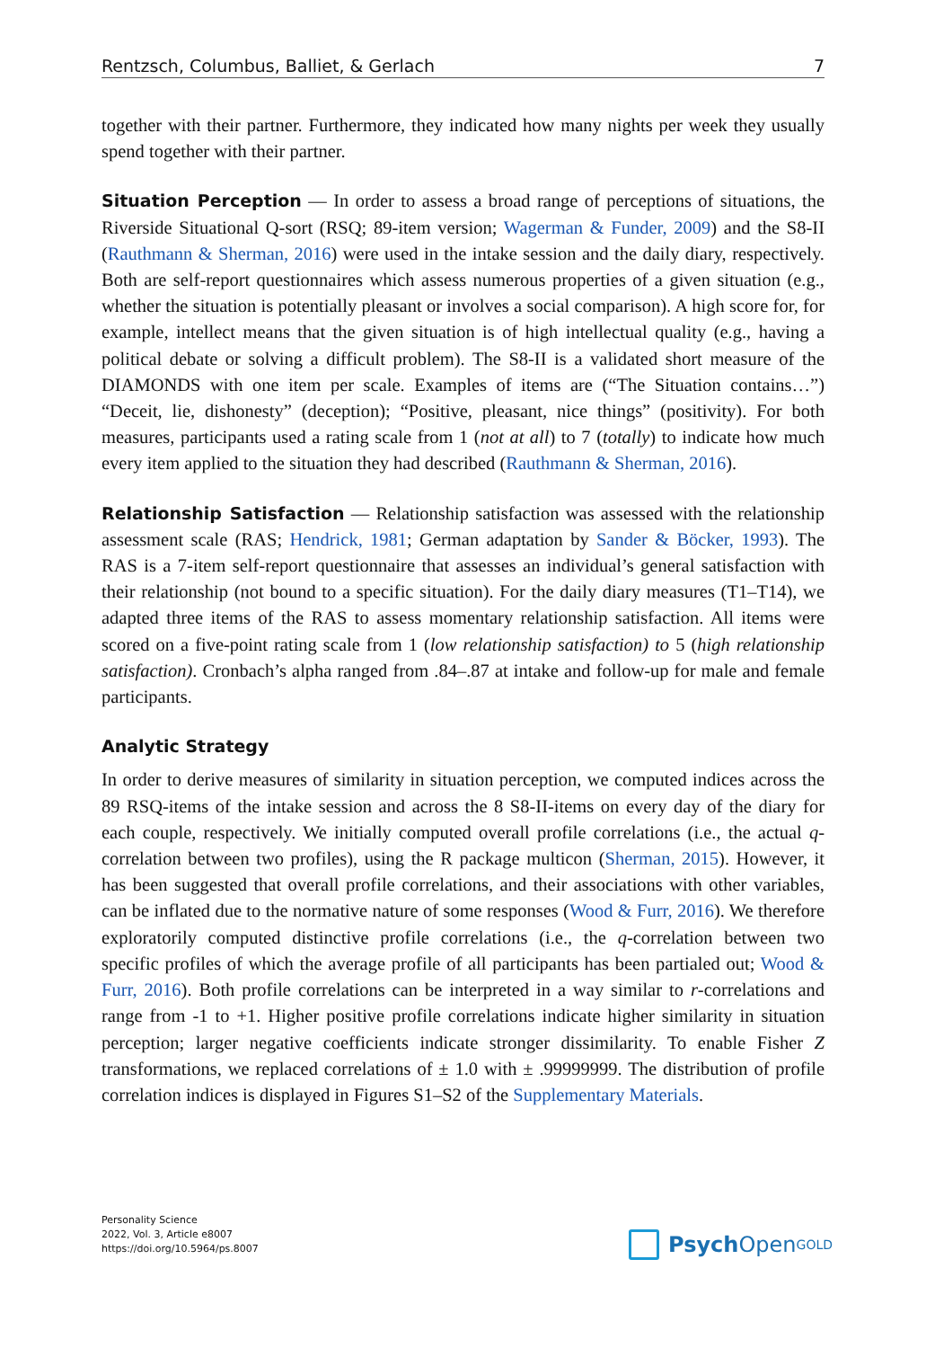Rentzsch, Columbus, Balliet, & Gerlach 7
together with their partner. Furthermore, they indicated how many nights per week they usually spend together with their partner.
Situation Perception — In order to assess a broad range of perceptions of situations, the Riverside Situational Q-sort (RSQ; 89-item version; Wagerman & Funder, 2009) and the S8-II (Rauthmann & Sherman, 2016) were used in the intake session and the daily diary, respectively. Both are self-report questionnaires which assess numerous properties of a given situation (e.g., whether the situation is potentially pleasant or involves a social comparison). A high score for, for example, intellect means that the given situation is of high intellectual quality (e.g., having a political debate or solving a difficult problem). The S8-II is a validated short measure of the DIAMONDS with one item per scale. Examples of items are (“The Situation contains…”) “Deceit, lie, dishonesty” (deception); “Positive, pleasant, nice things” (positivity). For both measures, participants used a rating scale from 1 (not at all) to 7 (totally) to indicate how much every item applied to the situation they had described (Rauthmann & Sherman, 2016).
Relationship Satisfaction — Relationship satisfaction was assessed with the relationship assessment scale (RAS; Hendrick, 1981; German adaptation by Sander & Böcker, 1993). The RAS is a 7-item self-report questionnaire that assesses an individual’s general satisfaction with their relationship (not bound to a specific situation). For the daily diary measures (T1–T14), we adapted three items of the RAS to assess momentary relationship satisfaction. All items were scored on a five-point rating scale from 1 (low relationship satisfaction) to 5 (high relationship satisfaction). Cronbach’s alpha ranged from .84–.87 at intake and follow-up for male and female participants.
Analytic Strategy
In order to derive measures of similarity in situation perception, we computed indices across the 89 RSQ-items of the intake session and across the 8 S8-II-items on every day of the diary for each couple, respectively. We initially computed overall profile correlations (i.e., the actual q-correlation between two profiles), using the R package multicon (Sherman, 2015). However, it has been suggested that overall profile correlations, and their associations with other variables, can be inflated due to the normative nature of some responses (Wood & Furr, 2016). We therefore exploratorily computed distinctive profile correlations (i.e., the q-correlation between two specific profiles of which the average profile of all participants has been partialed out; Wood & Furr, 2016). Both profile correlations can be interpreted in a way similar to r-correlations and range from -1 to +1. Higher positive profile correlations indicate higher similarity in situation perception; larger negative coefficients indicate stronger dissimilarity. To enable Fisher Z transformations, we replaced correlations of ± 1.0 with ± .99999999. The distribution of profile correlation indices is displayed in Figures S1–S2 of the Supplementary Materials.
Personality Science
2022, Vol. 3, Article e8007
https://doi.org/10.5964/ps.8007
Psych Open<sup>GOLD</sup>